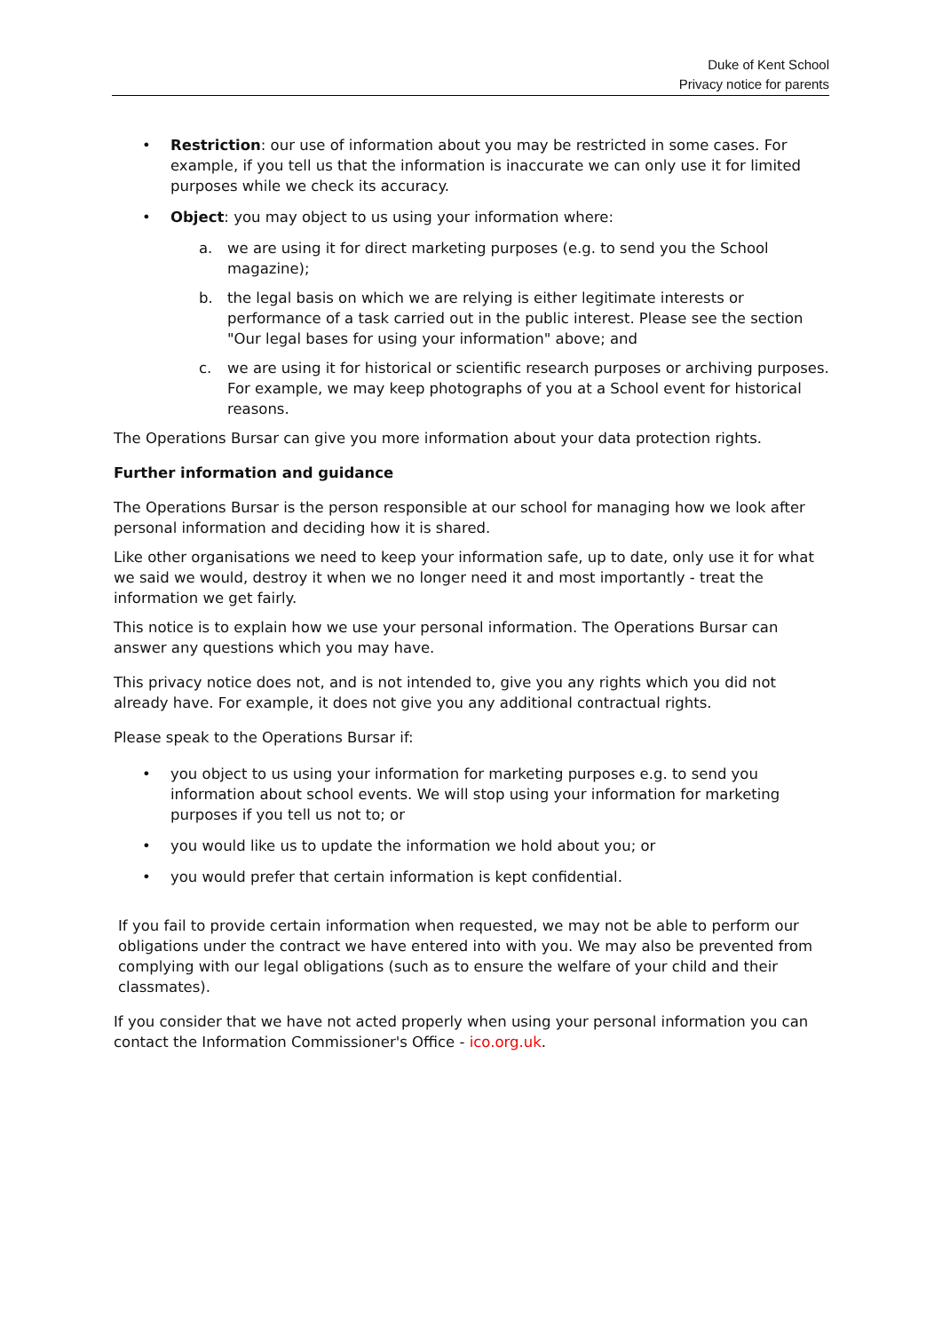Duke of Kent School
Privacy notice for parents
• Restriction: our use of information about you may be restricted in some cases. For example, if you tell us that the information is inaccurate we can only use it for limited purposes while we check its accuracy.
• Object: you may object to us using your information where:
a. we are using it for direct marketing purposes (e.g. to send you the School magazine);
b. the legal basis on which we are relying is either legitimate interests or performance of a task carried out in the public interest. Please see the section "Our legal bases for using your information" above; and
c. we are using it for historical or scientific research purposes or archiving purposes. For example, we may keep photographs of you at a School event for historical reasons.
The Operations Bursar can give you more information about your data protection rights.
Further information and guidance
The Operations Bursar is the person responsible at our school for managing how we look after personal information and deciding how it is shared.
Like other organisations we need to keep your information safe, up to date, only use it for what we said we would, destroy it when we no longer need it and most importantly - treat the information we get fairly.
This notice is to explain how we use your personal information. The Operations Bursar can answer any questions which you may have.
This privacy notice does not, and is not intended to, give you any rights which you did not already have. For example, it does not give you any additional contractual rights.
Please speak to the Operations Bursar if:
• you object to us using your information for marketing purposes e.g. to send you information about school events. We will stop using your information for marketing purposes if you tell us not to; or
• you would like us to update the information we hold about you; or
• you would prefer that certain information is kept confidential.
If you fail to provide certain information when requested, we may not be able to perform our obligations under the contract we have entered into with you. We may also be prevented from complying with our legal obligations (such as to ensure the welfare of your child and their classmates).
If you consider that we have not acted properly when using your personal information you can contact the Information Commissioner's Office - ico.org.uk.